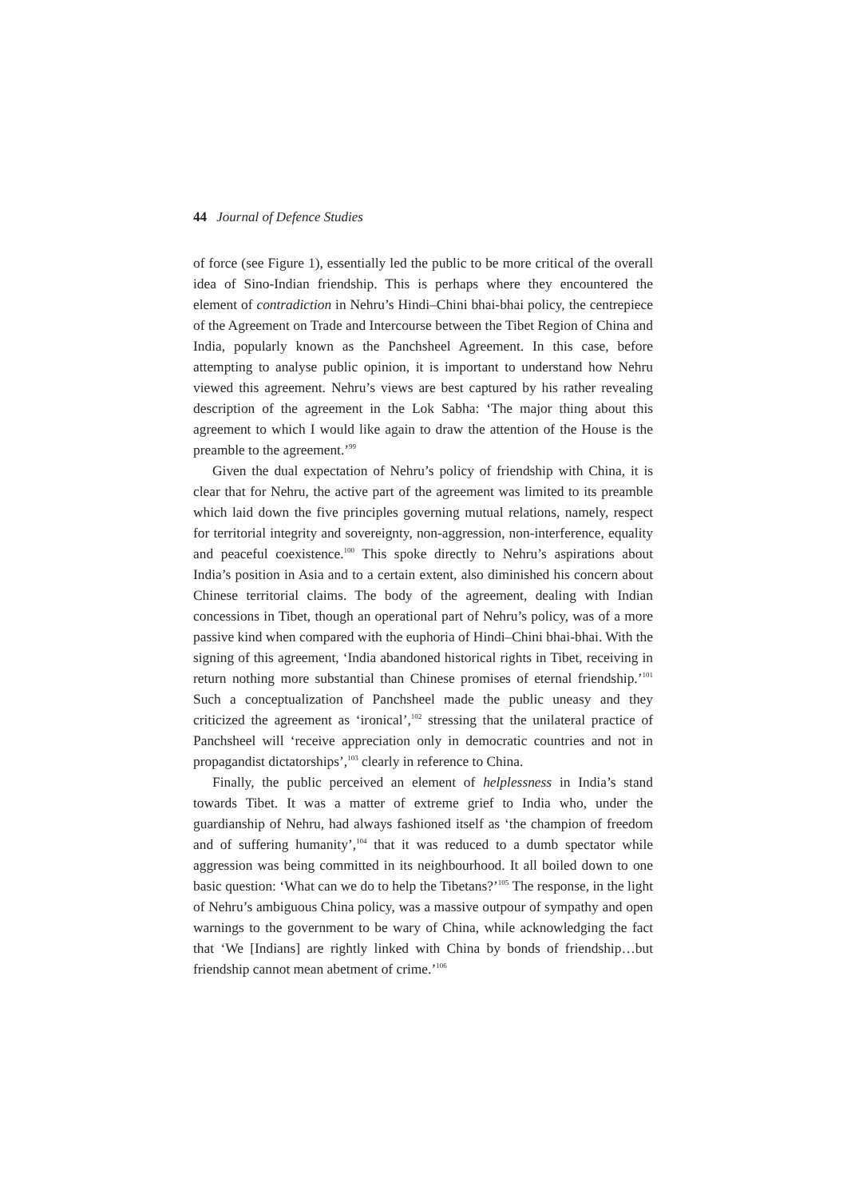44 Journal of Defence Studies
of force (see Figure 1), essentially led the public to be more critical of the overall idea of Sino-Indian friendship. This is perhaps where they encountered the element of contradiction in Nehru’s Hindi–Chini bhai-bhai policy, the centrepiece of the Agreement on Trade and Intercourse between the Tibet Region of China and India, popularly known as the Panchsheel Agreement. In this case, before attempting to analyse public opinion, it is important to understand how Nehru viewed this agreement. Nehru’s views are best captured by his rather revealing description of the agreement in the Lok Sabha: ‘The major thing about this agreement to which I would like again to draw the attention of the House is the preamble to the agreement.’<sup>99</sup>
Given the dual expectation of Nehru’s policy of friendship with China, it is clear that for Nehru, the active part of the agreement was limited to its preamble which laid down the five principles governing mutual relations, namely, respect for territorial integrity and sovereignty, non-aggression, non-interference, equality and peaceful coexistence.<sup>100</sup> This spoke directly to Nehru’s aspirations about India’s position in Asia and to a certain extent, also diminished his concern about Chinese territorial claims. The body of the agreement, dealing with Indian concessions in Tibet, though an operational part of Nehru’s policy, was of a more passive kind when compared with the euphoria of Hindi–Chini bhai-bhai. With the signing of this agreement, ‘India abandoned historical rights in Tibet, receiving in return nothing more substantial than Chinese promises of eternal friendship.’<sup>101</sup> Such a conceptualization of Panchsheel made the public uneasy and they criticized the agreement as ‘ironical’,<sup>102</sup> stressing that the unilateral practice of Panchsheel will ‘receive appreciation only in democratic countries and not in propagandist dictatorships’,<sup>103</sup> clearly in reference to China.
Finally, the public perceived an element of helplessness in India’s stand towards Tibet. It was a matter of extreme grief to India who, under the guardianship of Nehru, had always fashioned itself as ‘the champion of freedom and of suffering humanity’,<sup>104</sup> that it was reduced to a dumb spectator while aggression was being committed in its neighbourhood. It all boiled down to one basic question: ‘What can we do to help the Tibetans?’<sup>105</sup> The response, in the light of Nehru’s ambiguous China policy, was a massive outpour of sympathy and open warnings to the government to be wary of China, while acknowledging the fact that ‘We [Indians] are rightly linked with China by bonds of friendship…but friendship cannot mean abetment of crime.’<sup>106</sup>